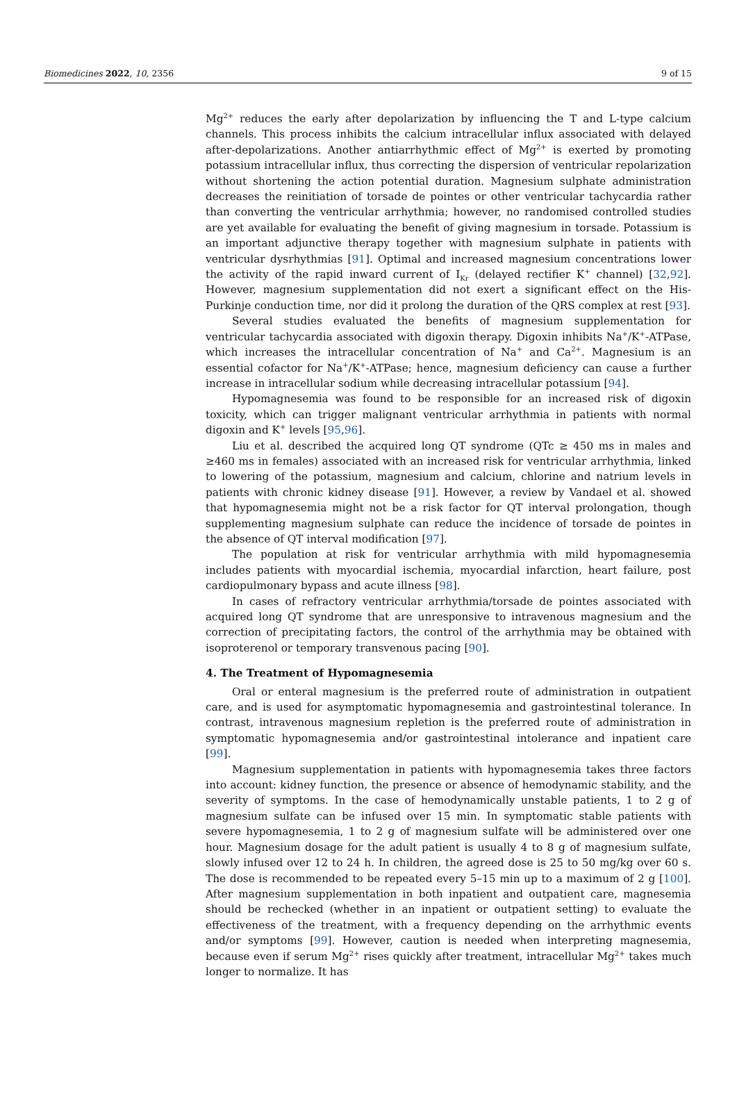Biomedicines 2022, 10, 2356 9 of 15
Mg<sup>2+</sup> reduces the early after depolarization by influencing the T and L-type calcium channels. This process inhibits the calcium intracellular influx associated with delayed after-depolarizations. Another antiarrhythmic effect of Mg<sup>2+</sup> is exerted by promoting potassium intracellular influx, thus correcting the dispersion of ventricular repolarization without shortening the action potential duration. Magnesium sulphate administration decreases the reinitiation of torsade de pointes or other ventricular tachycardia rather than converting the ventricular arrhythmia; however, no randomised controlled studies are yet available for evaluating the benefit of giving magnesium in torsade. Potassium is an important adjunctive therapy together with magnesium sulphate in patients with ventricular dysrhythmias [91]. Optimal and increased magnesium concentrations lower the activity of the rapid inward current of I<sub>Kr</sub> (delayed rectifier K<sup>+</sup> channel) [32,92]. However, magnesium supplementation did not exert a significant effect on the His-Purkinje conduction time, nor did it prolong the duration of the QRS complex at rest [93].
Several studies evaluated the benefits of magnesium supplementation for ventricular tachycardia associated with digoxin therapy. Digoxin inhibits Na<sup>+</sup>/K<sup>+</sup>-ATPase, which increases the intracellular concentration of Na<sup>+</sup> and Ca<sup>2+</sup>. Magnesium is an essential cofactor for Na<sup>+</sup>/K<sup>+</sup>-ATPase; hence, magnesium deficiency can cause a further increase in intracellular sodium while decreasing intracellular potassium [94].
Hypomagnesemia was found to be responsible for an increased risk of digoxin toxicity, which can trigger malignant ventricular arrhythmia in patients with normal digoxin and K<sup>+</sup> levels [95,96].
Liu et al. described the acquired long QT syndrome (QTc ≥ 450 ms in males and ≥460 ms in females) associated with an increased risk for ventricular arrhythmia, linked to lowering of the potassium, magnesium and calcium, chlorine and natrium levels in patients with chronic kidney disease [91]. However, a review by Vandael et al. showed that hypomagnesemia might not be a risk factor for QT interval prolongation, though supplementing magnesium sulphate can reduce the incidence of torsade de pointes in the absence of QT interval modification [97].
The population at risk for ventricular arrhythmia with mild hypomagnesemia includes patients with myocardial ischemia, myocardial infarction, heart failure, post cardiopulmonary bypass and acute illness [98].
In cases of refractory ventricular arrhythmia/torsade de pointes associated with acquired long QT syndrome that are unresponsive to intravenous magnesium and the correction of precipitating factors, the control of the arrhythmia may be obtained with isoproterenol or temporary transvenous pacing [90].
4. The Treatment of Hypomagnesemia
Oral or enteral magnesium is the preferred route of administration in outpatient care, and is used for asymptomatic hypomagnesemia and gastrointestinal tolerance. In contrast, intravenous magnesium repletion is the preferred route of administration in symptomatic hypomagnesemia and/or gastrointestinal intolerance and inpatient care [99].
Magnesium supplementation in patients with hypomagnesemia takes three factors into account: kidney function, the presence or absence of hemodynamic stability, and the severity of symptoms. In the case of hemodynamically unstable patients, 1 to 2 g of magnesium sulfate can be infused over 15 min. In symptomatic stable patients with severe hypomagnesemia, 1 to 2 g of magnesium sulfate will be administered over one hour. Magnesium dosage for the adult patient is usually 4 to 8 g of magnesium sulfate, slowly infused over 12 to 24 h. In children, the agreed dose is 25 to 50 mg/kg over 60 s. The dose is recommended to be repeated every 5–15 min up to a maximum of 2 g [100]. After magnesium supplementation in both inpatient and outpatient care, magnesemia should be rechecked (whether in an inpatient or outpatient setting) to evaluate the effectiveness of the treatment, with a frequency depending on the arrhythmic events and/or symptoms [99]. However, caution is needed when interpreting magnesemia, because even if serum Mg<sup>2+</sup> rises quickly after treatment, intracellular Mg<sup>2+</sup> takes much longer to normalize. It has